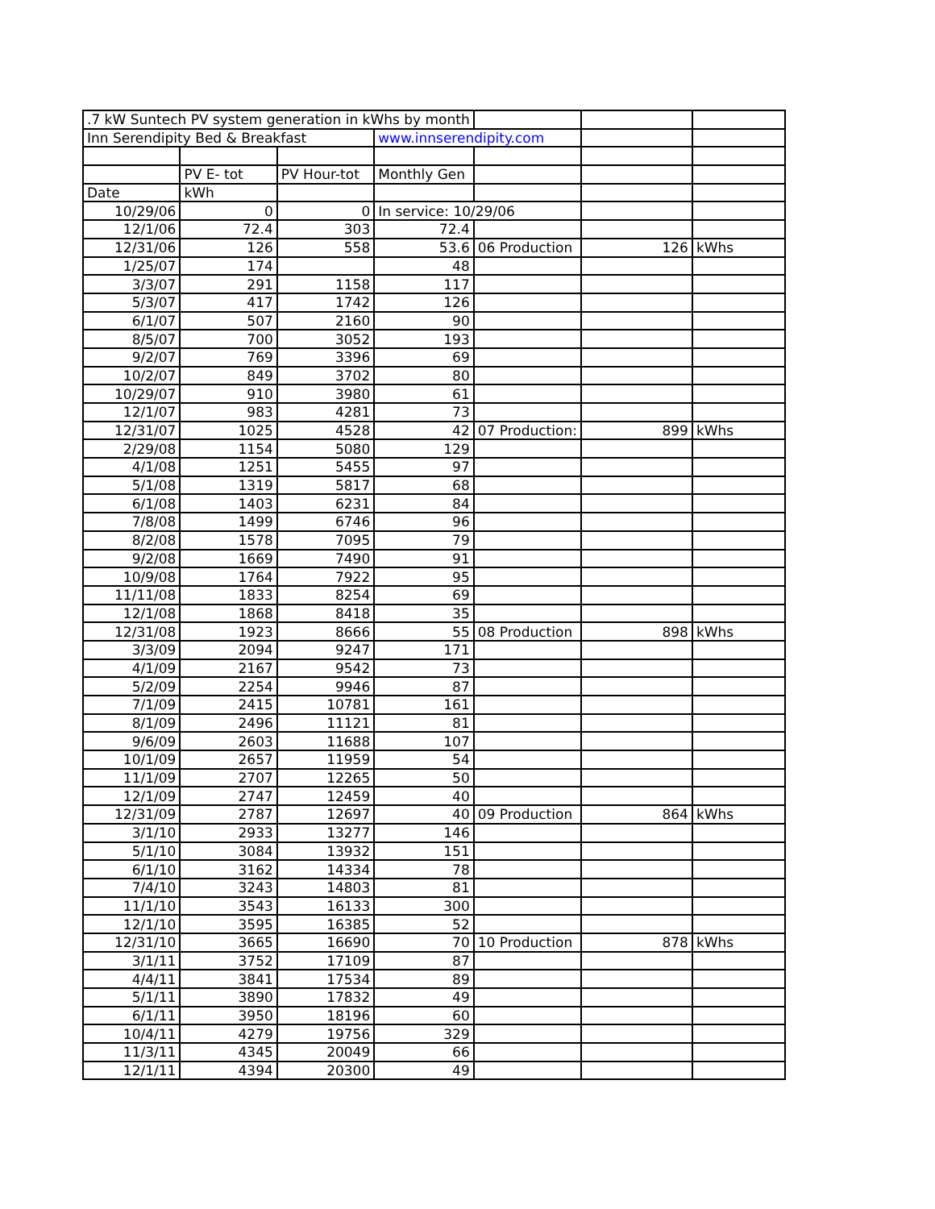| .7 kW Suntech PV system generation in kWhs by month | | | | | | |
| Inn Serendipity Bed & Breakfast | | | www.innserendipity.com | | | |
| | PV E- tot | PV Hour-tot | Monthly Gen | | | |
| Date | kWh | | | | | |
| 10/29/06 | 0 | 0 | In service: 10/29/06 | | | |
| 12/1/06 | 72.4 | 303 | 72.4 | | | |
| 12/31/06 | 126 | 558 | 53.6 | 06 Production | 126 | kWhs |
| 1/25/07 | 174 | | 48 | | | |
| 3/3/07 | 291 | 1158 | 117 | | | |
| 5/3/07 | 417 | 1742 | 126 | | | |
| 6/1/07 | 507 | 2160 | 90 | | | |
| 8/5/07 | 700 | 3052 | 193 | | | |
| 9/2/07 | 769 | 3396 | 69 | | | |
| 10/2/07 | 849 | 3702 | 80 | | | |
| 10/29/07 | 910 | 3980 | 61 | | | |
| 12/1/07 | 983 | 4281 | 73 | | | |
| 12/31/07 | 1025 | 4528 | 42 | 07 Production: | 899 | kWhs |
| 2/29/08 | 1154 | 5080 | 129 | | | |
| 4/1/08 | 1251 | 5455 | 97 | | | |
| 5/1/08 | 1319 | 5817 | 68 | | | |
| 6/1/08 | 1403 | 6231 | 84 | | | |
| 7/8/08 | 1499 | 6746 | 96 | | | |
| 8/2/08 | 1578 | 7095 | 79 | | | |
| 9/2/08 | 1669 | 7490 | 91 | | | |
| 10/9/08 | 1764 | 7922 | 95 | | | |
| 11/11/08 | 1833 | 8254 | 69 | | | |
| 12/1/08 | 1868 | 8418 | 35 | | | |
| 12/31/08 | 1923 | 8666 | 55 | 08 Production | 898 | kWhs |
| 3/3/09 | 2094 | 9247 | 171 | | | |
| 4/1/09 | 2167 | 9542 | 73 | | | |
| 5/2/09 | 2254 | 9946 | 87 | | | |
| 7/1/09 | 2415 | 10781 | 161 | | | |
| 8/1/09 | 2496 | 11121 | 81 | | | |
| 9/6/09 | 2603 | 11688 | 107 | | | |
| 10/1/09 | 2657 | 11959 | 54 | | | |
| 11/1/09 | 2707 | 12265 | 50 | | | |
| 12/1/09 | 2747 | 12459 | 40 | | | |
| 12/31/09 | 2787 | 12697 | 40 | 09 Production | 864 | kWhs |
| 3/1/10 | 2933 | 13277 | 146 | | | |
| 5/1/10 | 3084 | 13932 | 151 | | | |
| 6/1/10 | 3162 | 14334 | 78 | | | |
| 7/4/10 | 3243 | 14803 | 81 | | | |
| 11/1/10 | 3543 | 16133 | 300 | | | |
| 12/1/10 | 3595 | 16385 | 52 | | | |
| 12/31/10 | 3665 | 16690 | 70 | 10 Production | 878 | kWhs |
| 3/1/11 | 3752 | 17109 | 87 | | | |
| 4/4/11 | 3841 | 17534 | 89 | | | |
| 5/1/11 | 3890 | 17832 | 49 | | | |
| 6/1/11 | 3950 | 18196 | 60 | | | |
| 10/4/11 | 4279 | 19756 | 329 | | | |
| 11/3/11 | 4345 | 20049 | 66 | | | |
| 12/1/11 | 4394 | 20300 | 49 | | | |